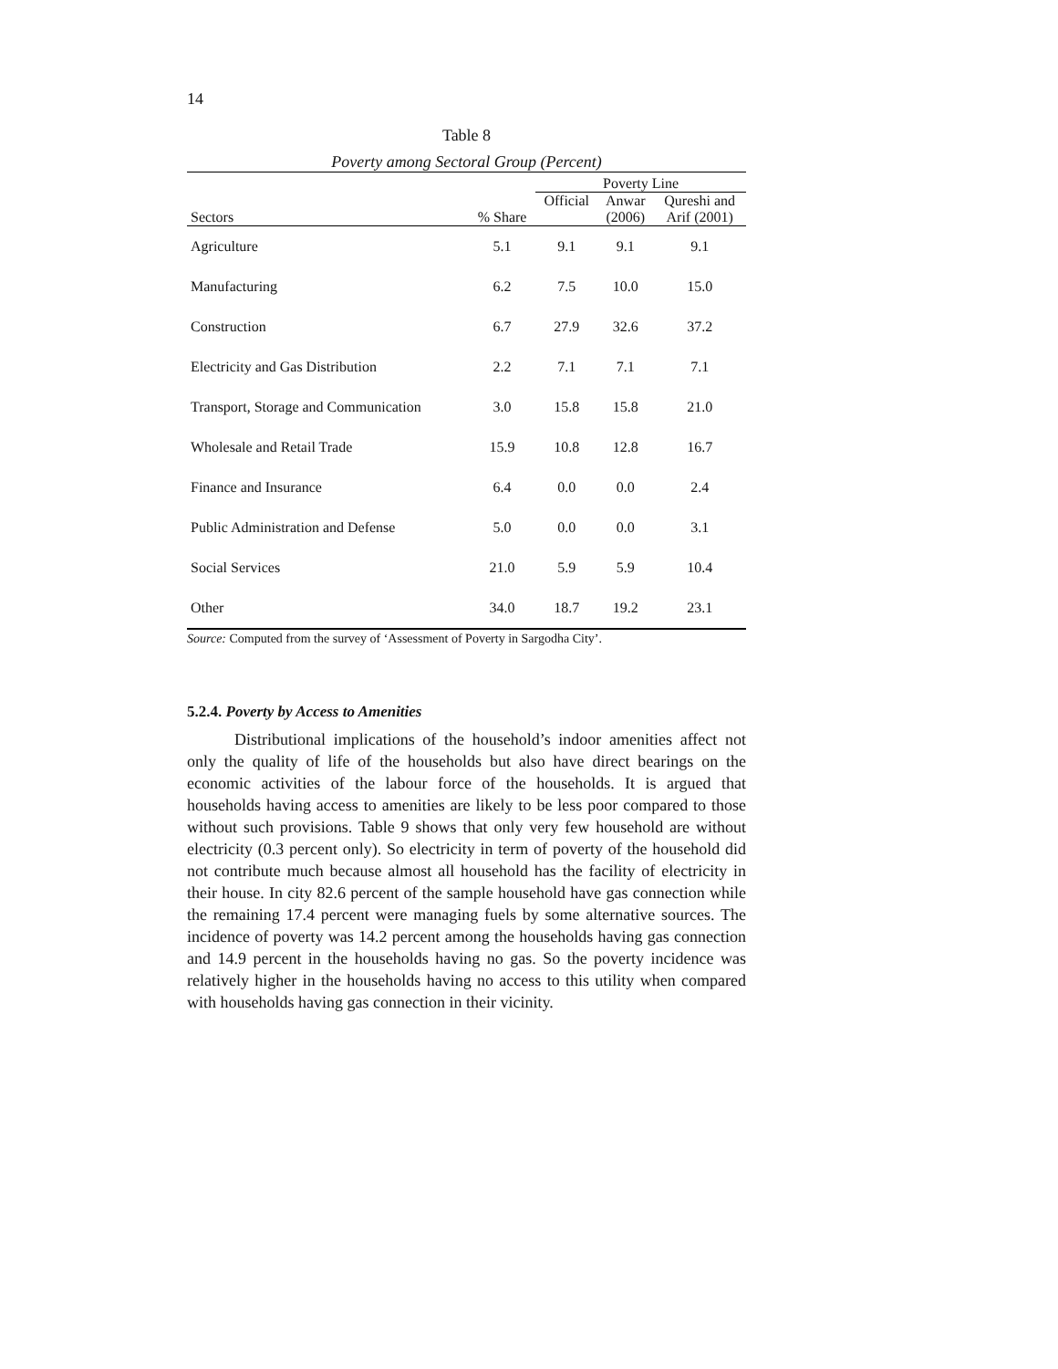14
Table 8
Poverty among Sectoral Group (Percent)
| | | Poverty Line | | |
| --- | --- | --- | --- | --- |
| Sectors | % Share | Official | Anwar (2006) | Qureshi and Arif (2001) |
| Agriculture | 5.1 | 9.1 | 9.1 | 9.1 |
| Manufacturing | 6.2 | 7.5 | 10.0 | 15.0 |
| Construction | 6.7 | 27.9 | 32.6 | 37.2 |
| Electricity and Gas Distribution | 2.2 | 7.1 | 7.1 | 7.1 |
| Transport, Storage and Communication | 3.0 | 15.8 | 15.8 | 21.0 |
| Wholesale and Retail Trade | 15.9 | 10.8 | 12.8 | 16.7 |
| Finance and Insurance | 6.4 | 0.0 | 0.0 | 2.4 |
| Public Administration and Defense | 5.0 | 0.0 | 0.0 | 3.1 |
| Social Services | 21.0 | 5.9 | 5.9 | 10.4 |
| Other | 34.0 | 18.7 | 19.2 | 23.1 |
Source: Computed from the survey of ‘Assessment of Poverty in Sargodha City’.
5.2.4. Poverty by Access to Amenities
Distributional implications of the household’s indoor amenities affect not only the quality of life of the households but also have direct bearings on the economic activities of the labour force of the households. It is argued that households having access to amenities are likely to be less poor compared to those without such provisions. Table 9 shows that only very few household are without electricity (0.3 percent only). So electricity in term of poverty of the household did not contribute much because almost all household has the facility of electricity in their house. In city 82.6 percent of the sample household have gas connection while the remaining 17.4 percent were managing fuels by some alternative sources. The incidence of poverty was 14.2 percent among the households having gas connection and 14.9 percent in the households having no gas. So the poverty incidence was relatively higher in the households having no access to this utility when compared with households having gas connection in their vicinity.